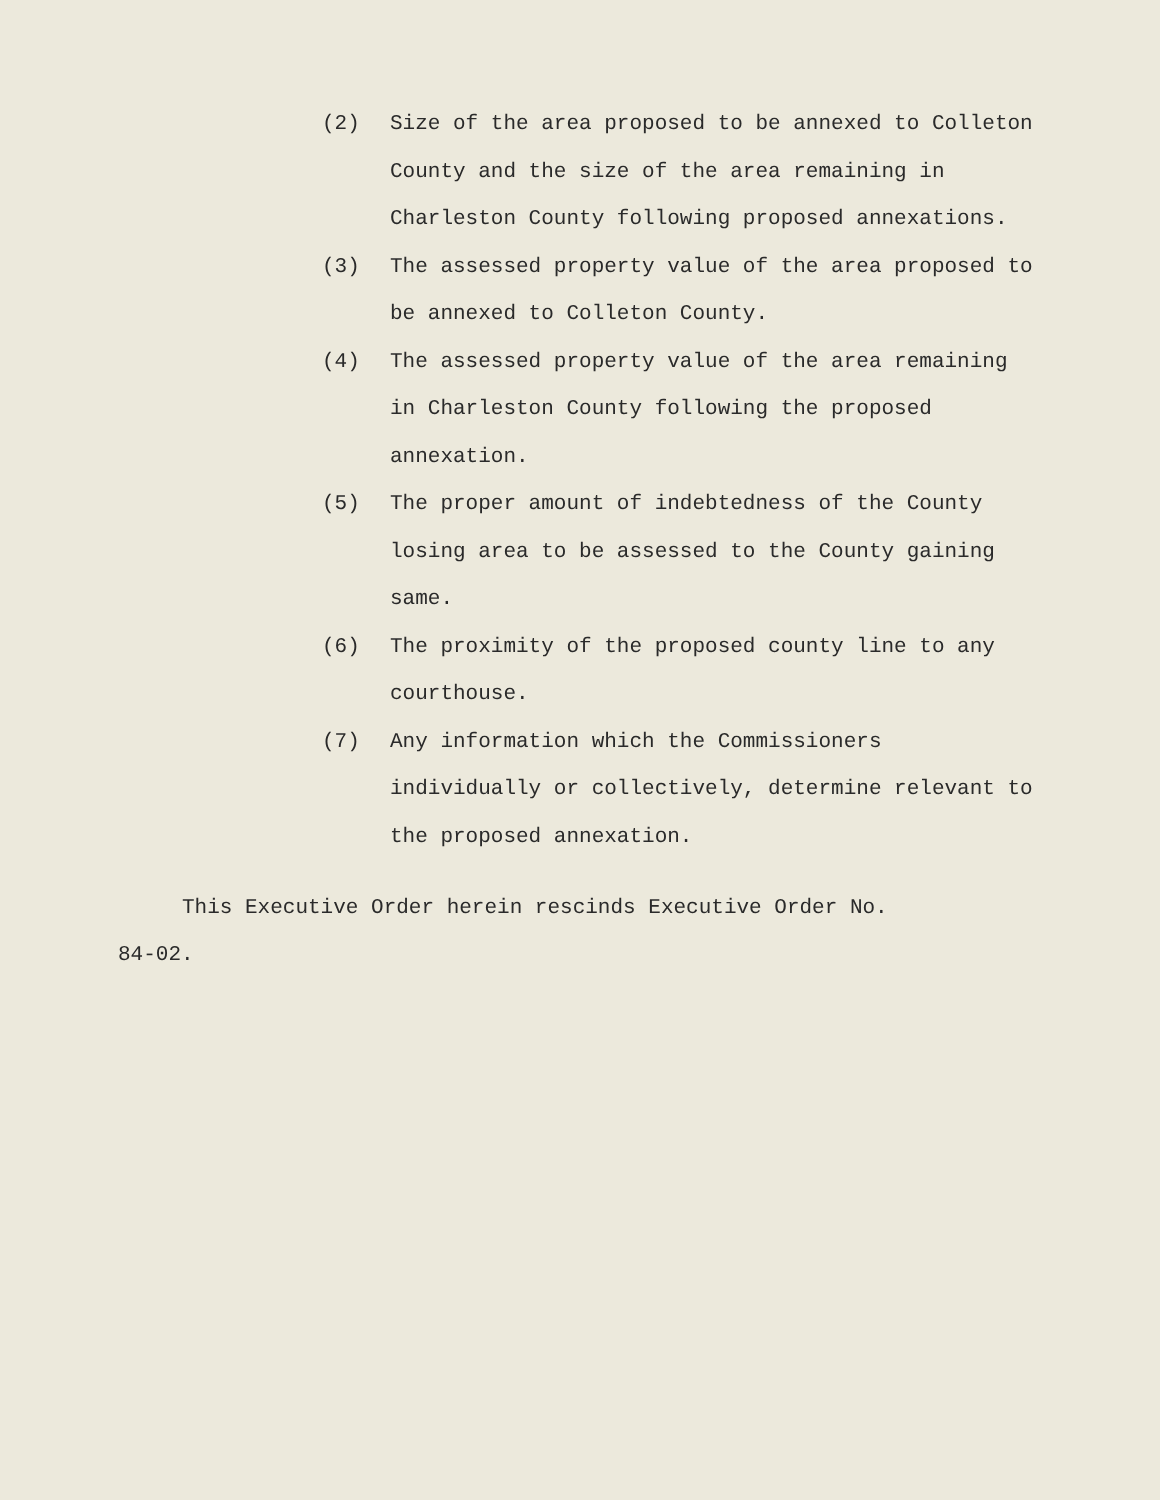(2) Size of the area proposed to be annexed to Colleton County and the size of the area remaining in Charleston County following proposed annexations.
(3) The assessed property value of the area proposed to be annexed to Colleton County.
(4) The assessed property value of the area remaining in Charleston County following the proposed annexation.
(5) The proper amount of indebtedness of the County losing area to be assessed to the County gaining same.
(6) The proximity of the proposed county line to any courthouse.
(7) Any information which the Commissioners individually or collectively, determine relevant to the proposed annexation.
This Executive Order herein rescinds Executive Order No.
84-02.